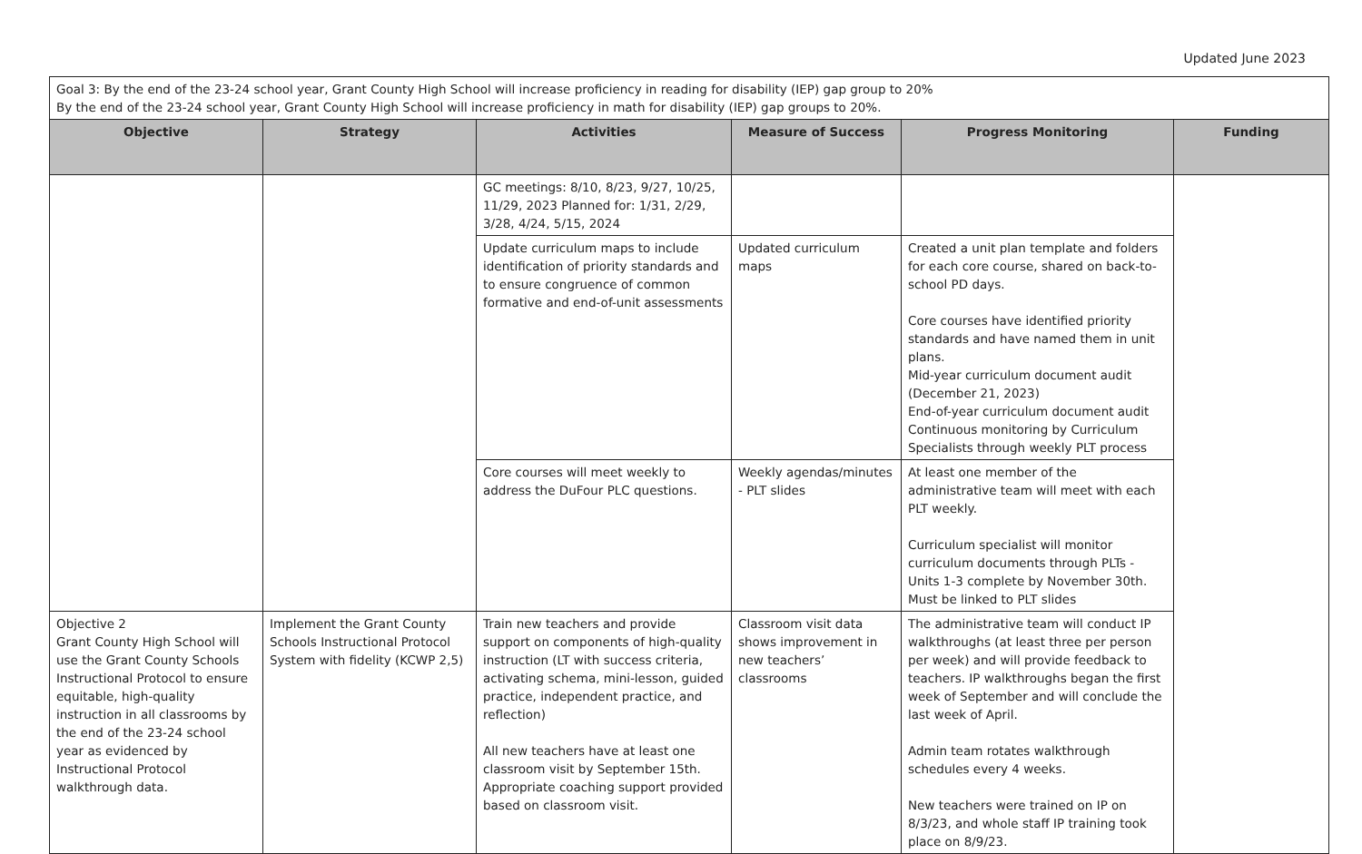Updated June 2023
| Goal 3: By the end of the 23-24 school year, Grant County High School will increase proficiency in reading for disability (IEP) gap group to 20% By the end of the 23-24 school year, Grant County High School will increase proficiency in math for disability (IEP) gap groups to 20%. | | | | | |
| Objective | Strategy | Activities | Measure of Success | Progress Monitoring | Funding |
| | | GC meetings: 8/10, 8/23, 9/27, 10/25, 11/29, 2023 Planned for: 1/31, 2/29, 3/28, 4/24, 5/15, 2024 | | | |
| | | Update curriculum maps to include identification of priority standards and to ensure congruence of common formative and end-of-unit assessments | Updated curriculum maps | Created a unit plan template and folders for each core course, shared on back-to-school PD days. Core courses have identified priority standards and have named them in unit plans. Mid-year curriculum document audit (December 21, 2023) End-of-year curriculum document audit Continuous monitoring by Curriculum Specialists through weekly PLT process | |
| | | Core courses will meet weekly to address the DuFour PLC questions. | Weekly agendas/minutes - PLT slides | At least one member of the administrative team will meet with each PLT weekly. Curriculum specialist will monitor curriculum documents through PLTs - Units 1-3 complete by November 30th. Must be linked to PLT slides | |
| Objective 2 Grant County High School will use the Grant County Schools Instructional Protocol to ensure equitable, high-quality instruction in all classrooms by the end of the 23-24 school year as evidenced by Instructional Protocol walkthrough data. | Implement the Grant County Schools Instructional Protocol System with fidelity (KCWP 2,5) | Train new teachers and provide support on components of high-quality instruction (LT with success criteria, activating schema, mini-lesson, guided practice, independent practice, and reflection) All new teachers have at least one classroom visit by September 15th. Appropriate coaching support provided based on classroom visit. | Classroom visit data shows improvement in new teachers’ classrooms | The administrative team will conduct IP walkthroughs (at least three per person per week) and will provide feedback to teachers. IP walkthroughs began the first week of September and will conclude the last week of April. Admin team rotates walkthrough schedules every 4 weeks. New teachers were trained on IP on 8/3/23, and whole staff IP training took place on 8/9/23. | |